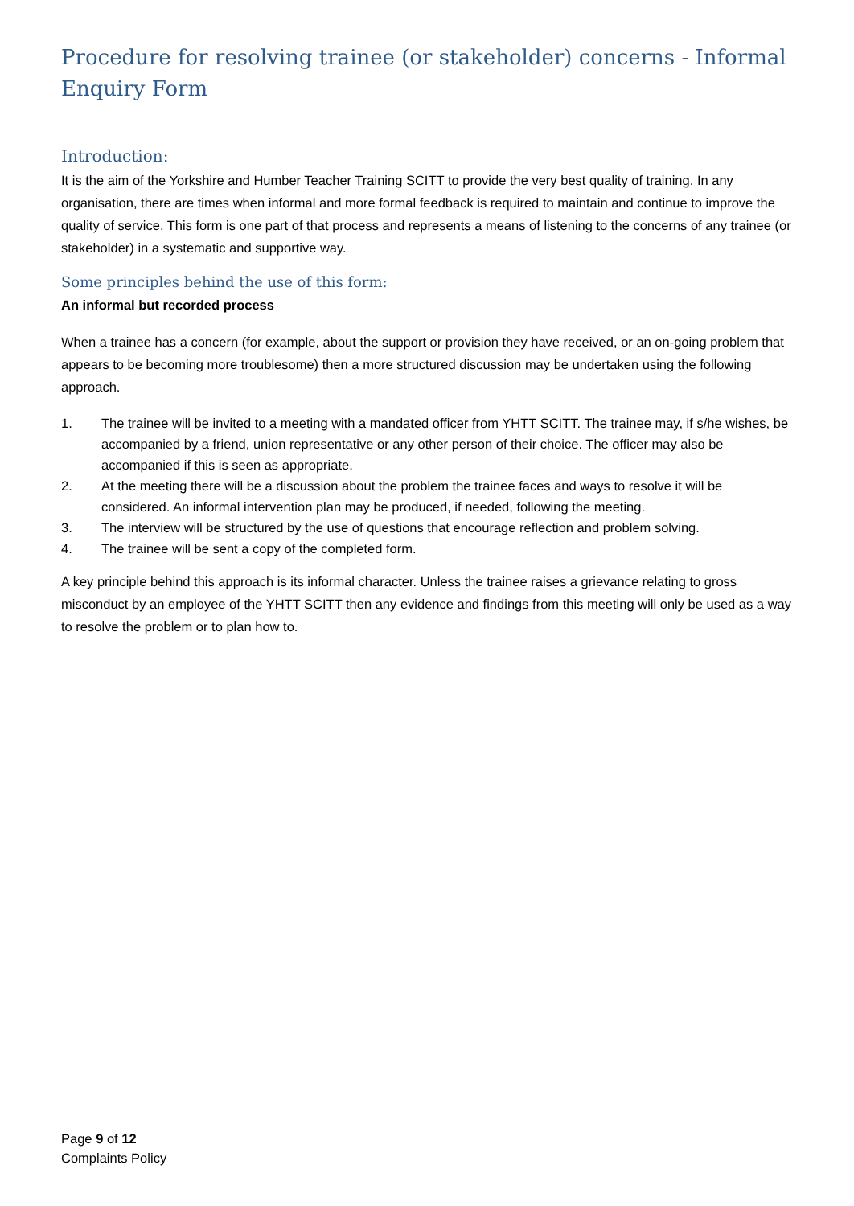Procedure for resolving trainee (or stakeholder) concerns - Informal Enquiry Form
Introduction:
It is the aim of the Yorkshire and Humber Teacher Training SCITT to provide the very best quality of training. In any organisation, there are times when informal and more formal feedback is required to maintain and continue to improve the quality of service. This form is one part of that process and represents a means of listening to the concerns of any trainee (or stakeholder) in a systematic and supportive way.
Some principles behind the use of this form:
An informal but recorded process
When a trainee has a concern (for example, about the support or provision they have received, or an on-going problem that appears to be becoming more troublesome) then a more structured discussion may be undertaken using the following approach.
1. The trainee will be invited to a meeting with a mandated officer from YHTT SCITT. The trainee may, if s/he wishes, be accompanied by a friend, union representative or any other person of their choice. The officer may also be accompanied if this is seen as appropriate.
2. At the meeting there will be a discussion about the problem the trainee faces and ways to resolve it will be considered. An informal intervention plan may be produced, if needed, following the meeting.
3. The interview will be structured by the use of questions that encourage reflection and problem solving.
4. The trainee will be sent a copy of the completed form.
A key principle behind this approach is its informal character. Unless the trainee raises a grievance relating to gross misconduct by an employee of the YHTT SCITT then any evidence and findings from this meeting will only be used as a way to resolve the problem or to plan how to.
Page 9 of 12
Complaints Policy